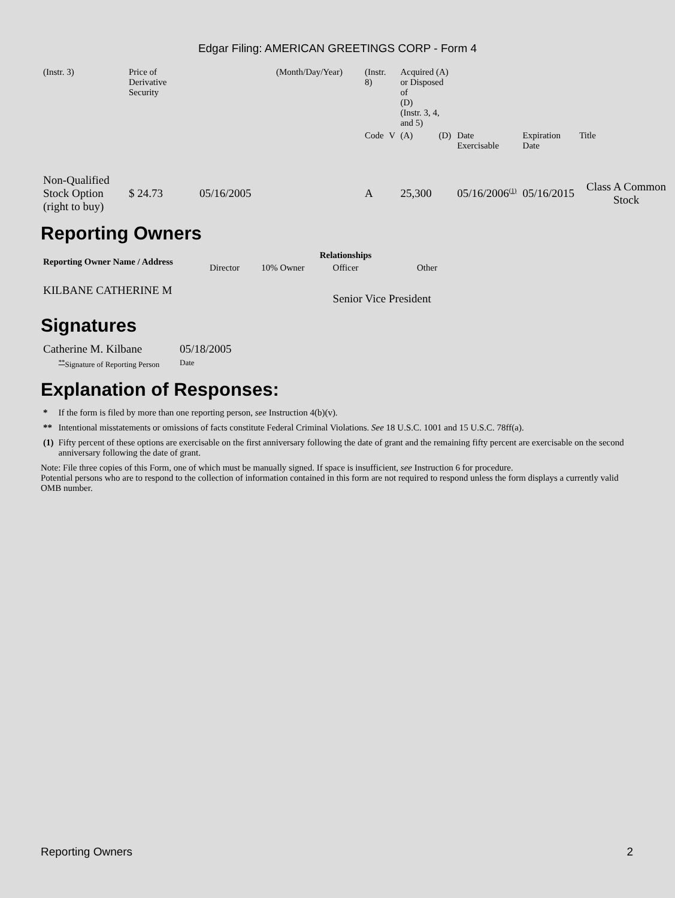Edgar Filing: AMERICAN GREETINGS CORP - Form 4
| (Instr. 3) | Price of Derivative Security | | (Month/Day/Year) | (Instr. 8) | | Acquired (A) or Disposed of (D) (Instr. 3, 4, and 5) | | | | |
| | | | | Code | V | (A) | (D) | Date Exercisable | Expiration Date | Title |
| Non-Qualified Stock Option (right to buy) | $ 24.73 | 05/16/2005 | | A | | 25,300 | | 05/16/2006<sup>(1)</sup> | 05/16/2015 | Class A Common Stock |
Reporting Owners
| Reporting Owner Name / Address | Relationships | | | |
| --- | --- | --- | --- | --- |
| | Director | 10% Owner | Officer | Other |
| KILBANE CATHERINE M | | | Senior Vice President | |
Signatures
| Catherine M. Kilbane | 05/18/2005 |
| <sup>**</sup> Signature of Reporting Person | Date |
Explanation of Responses:
| * | If the form is filed by more than one reporting person, see Instruction 4(b)(v). |
| ** | Intentional misstatements or omissions of facts constitute Federal Criminal Violations. See 18 U.S.C. 1001 and 15 U.S.C. 78ff(a). |
| (1) | Fifty percent of these options are exercisable on the first anniversary following the date of grant and the remaining fifty percent are exercisable on the second anniversary following the date of grant. |
Note: File three copies of this Form, one of which must be manually signed. If space is insufficient, see Instruction 6 for procedure.
Potential persons who are to respond to the collection of information contained in this form are not required to respond unless the form displays a currently valid OMB number.
Reporting Owners 2